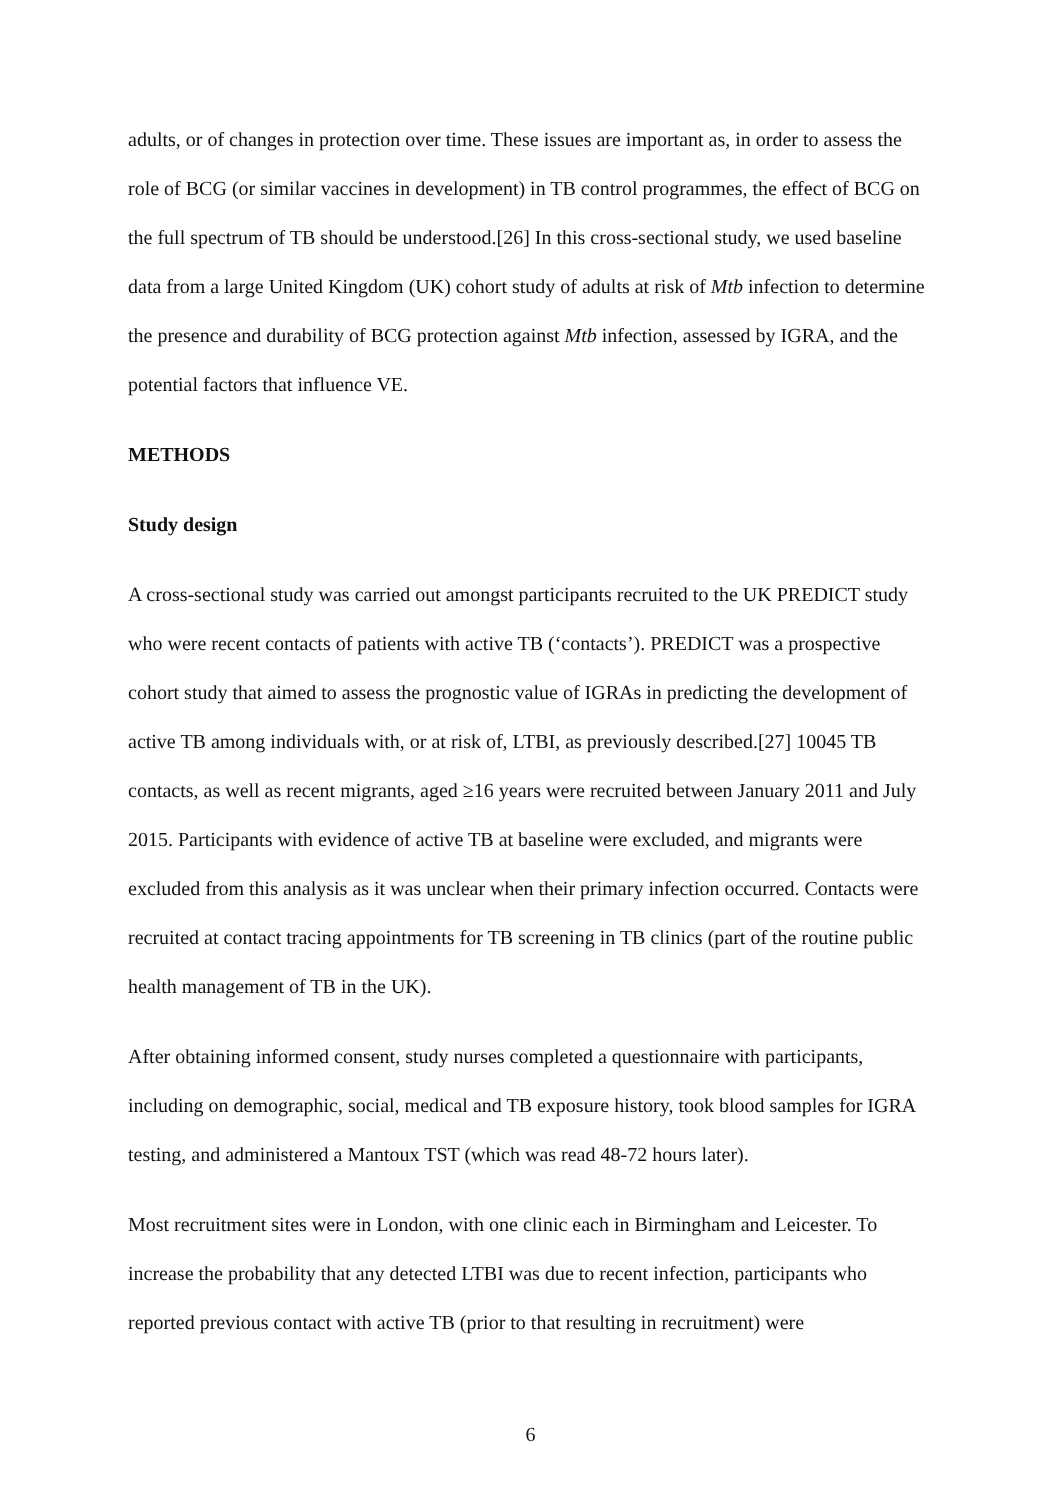adults, or of changes in protection over time. These issues are important as, in order to assess the role of BCG (or similar vaccines in development) in TB control programmes, the effect of BCG on the full spectrum of TB should be understood.[26] In this cross-sectional study, we used baseline data from a large United Kingdom (UK) cohort study of adults at risk of Mtb infection to determine the presence and durability of BCG protection against Mtb infection, assessed by IGRA, and the potential factors that influence VE.
METHODS
Study design
A cross-sectional study was carried out amongst participants recruited to the UK PREDICT study who were recent contacts of patients with active TB (‘contacts’). PREDICT was a prospective cohort study that aimed to assess the prognostic value of IGRAs in predicting the development of active TB among individuals with, or at risk of, LTBI, as previously described.[27] 10045 TB contacts, as well as recent migrants, aged ≥16 years were recruited between January 2011 and July 2015. Participants with evidence of active TB at baseline were excluded, and migrants were excluded from this analysis as it was unclear when their primary infection occurred. Contacts were recruited at contact tracing appointments for TB screening in TB clinics (part of the routine public health management of TB in the UK).
After obtaining informed consent, study nurses completed a questionnaire with participants, including on demographic, social, medical and TB exposure history, took blood samples for IGRA testing, and administered a Mantoux TST (which was read 48-72 hours later).
Most recruitment sites were in London, with one clinic each in Birmingham and Leicester. To increase the probability that any detected LTBI was due to recent infection, participants who reported previous contact with active TB (prior to that resulting in recruitment) were
6